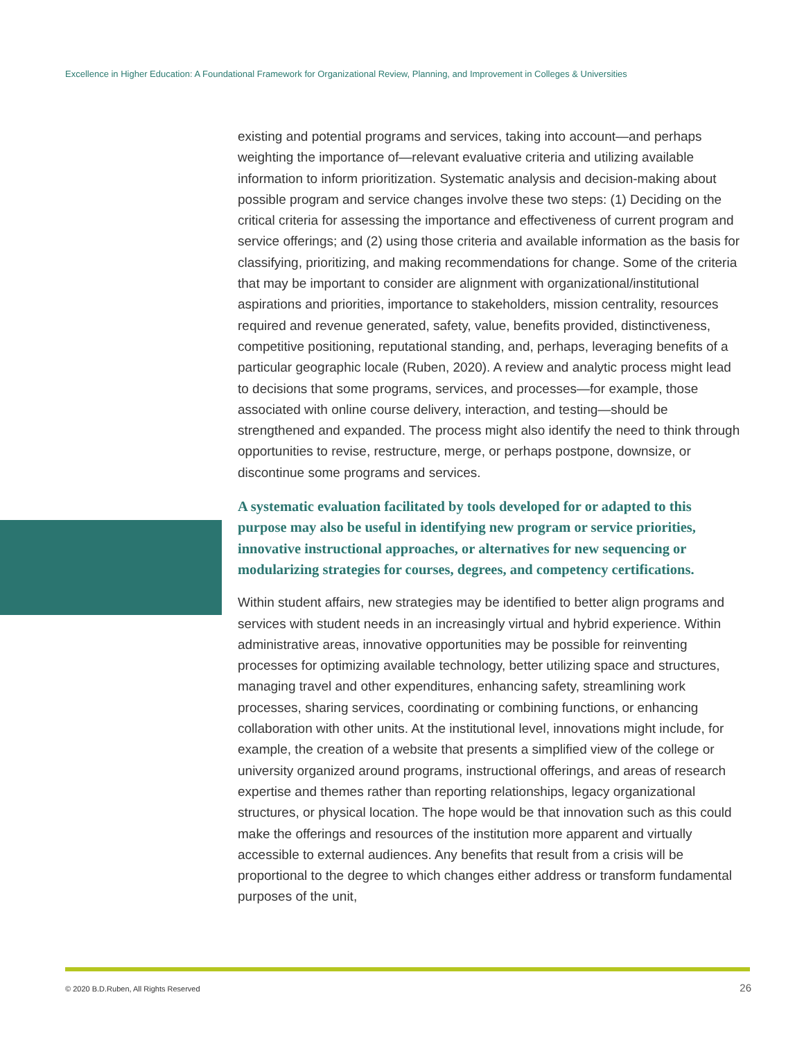Excellence in Higher Education: A Foundational Framework for Organizational Review, Planning, and Improvement in Colleges & Universities
existing and potential programs and services, taking into account—and perhaps weighting the importance of—relevant evaluative criteria and utilizing available information to inform prioritization. Systematic analysis and decision-making about possible program and service changes involve these two steps: (1) Deciding on the critical criteria for assessing the importance and effectiveness of current program and service offerings; and (2) using those criteria and available information as the basis for classifying, prioritizing, and making recommendations for change. Some of the criteria that may be important to consider are alignment with organizational/institutional aspirations and priorities, importance to stakeholders, mission centrality, resources required and revenue generated, safety, value, benefits provided, distinctiveness, competitive positioning, reputational standing, and, perhaps, leveraging benefits of a particular geographic locale (Ruben, 2020). A review and analytic process might lead to decisions that some programs, services, and processes—for example, those associated with online course delivery, interaction, and testing—should be strengthened and expanded. The process might also identify the need to think through opportunities to revise, restructure, merge, or perhaps postpone, downsize, or discontinue some programs and services.
A systematic evaluation facilitated by tools developed for or adapted to this purpose may also be useful in identifying new program or service priorities, innovative instructional approaches, or alternatives for new sequencing or modularizing strategies for courses, degrees, and competency certifications.
Within student affairs, new strategies may be identified to better align programs and services with student needs in an increasingly virtual and hybrid experience. Within administrative areas, innovative opportunities may be possible for reinventing processes for optimizing available technology, better utilizing space and structures, managing travel and other expenditures, enhancing safety, streamlining work processes, sharing services, coordinating or combining functions, or enhancing collaboration with other units. At the institutional level, innovations might include, for example, the creation of a website that presents a simplified view of the college or university organized around programs, instructional offerings, and areas of research expertise and themes rather than reporting relationships, legacy organizational structures, or physical location. The hope would be that innovation such as this could make the offerings and resources of the institution more apparent and virtually accessible to external audiences. Any benefits that result from a crisis will be proportional to the degree to which changes either address or transform fundamental purposes of the unit,
© 2020 B.D.Ruben, All Rights Reserved
26